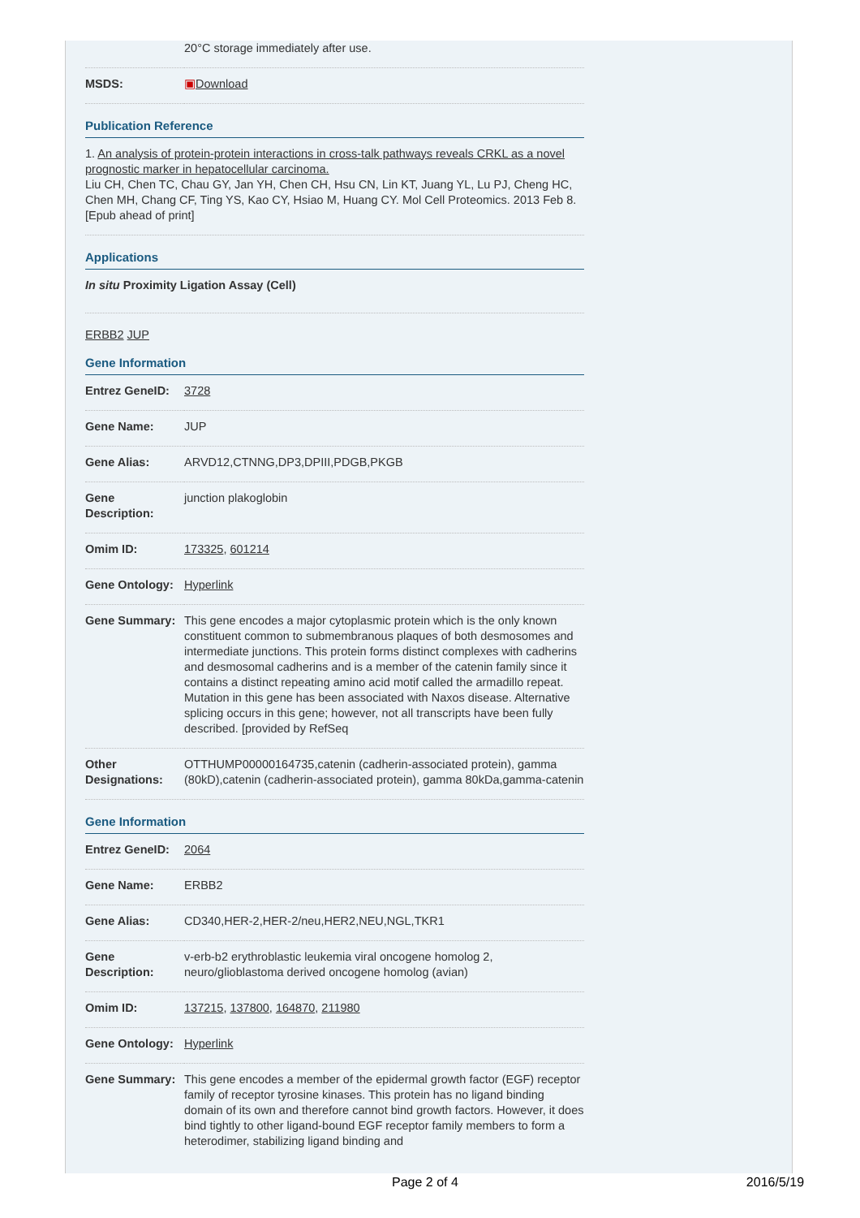| | 20°C storage immediately after use. |
| MSDS: | ▣ Download |
Publication Reference
| 1. An analysis of protein-protein interactions in cross-talk pathways reveals CRKL as a novel prognostic marker in hepatocellular carcinoma. Liu CH, Chen TC, Chau GY, Jan YH, Chen CH, Hsu CN, Lin KT, Juang YL, Lu PJ, Cheng HC, Chen MH, Chang CF, Ting YS, Kao CY, Hsiao M, Huang CY. Mol Cell Proteomics. 2013 Feb 8. [Epub ahead of print] |
Applications
| In situ Proximity Ligation Assay (Cell) |
ERBB2 JUP
Gene Information
| Entrez GeneID: | 3728 |
| Gene Name: | JUP |
| Gene Alias: | ARVD12,CTNNG,DP3,DPIII,PDGB,PKGB |
| Gene Description: | junction plakoglobin |
| Omim ID: | 173325 , 601214 |
| Gene Ontology: | Hyperlink |
| Gene Summary: | This gene encodes a major cytoplasmic protein which is the only known constituent common to submembranous plaques of both desmosomes and intermediate junctions. This protein forms distinct complexes with cadherins and desmosomal cadherins and is a member of the catenin family since it contains a distinct repeating amino acid motif called the armadillo repeat. Mutation in this gene has been associated with Naxos disease. Alternative splicing occurs in this gene; however, not all transcripts have been fully described. [provided by RefSeq |
| Other Designations: | OTTHUMP00000164735,catenin (cadherin-associated protein), gamma (80kD),catenin (cadherin-associated protein), gamma 80kDa,gamma-catenin |
Gene Information
| Entrez GeneID: | 2064 |
| Gene Name: | ERBB2 |
| Gene Alias: | CD340,HER-2,HER-2/neu,HER2,NEU,NGL,TKR1 |
| Gene Description: | v-erb-b2 erythroblastic leukemia viral oncogene homolog 2, neuro/glioblastoma derived oncogene homolog (avian) |
| Omim ID: | 137215 , 137800 , 164870 , 211980 |
| Gene Ontology: | Hyperlink |
| Gene Summary: | This gene encodes a member of the epidermal growth factor (EGF) receptor family of receptor tyrosine kinases. This protein has no ligand binding domain of its own and therefore cannot bind growth factors. However, it does bind tightly to other ligand-bound EGF receptor family members to form a heterodimer, stabilizing ligand binding and |
Page 2 of 4 2016/5/19